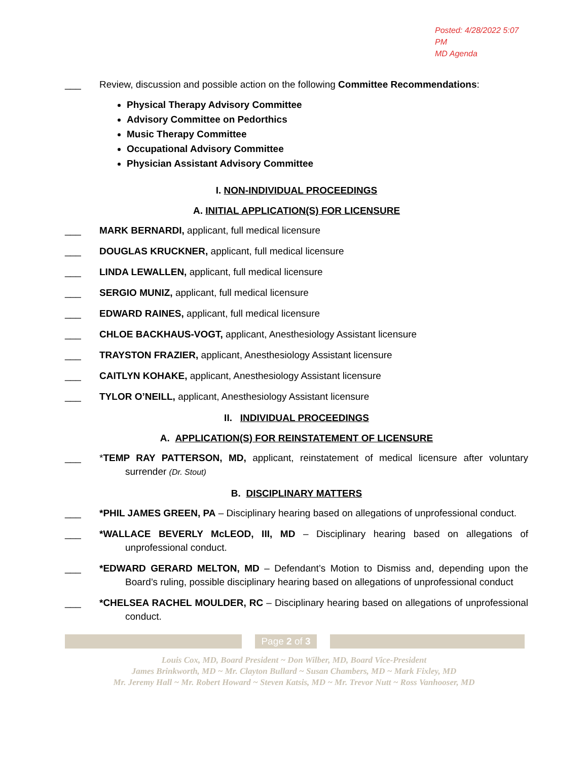Posted: 4/28/2022 5:07 PM
MD Agenda
___ Review, discussion and possible action on the following Committee Recommendations:
Physical Therapy Advisory Committee
Advisory Committee on Pedorthics
Music Therapy Committee
Occupational Advisory Committee
Physician Assistant Advisory Committee
I. NON-INDIVIDUAL PROCEEDINGS
A. INITIAL APPLICATION(S) FOR LICENSURE
___ MARK BERNARDI, applicant, full medical licensure
___ DOUGLAS KRUCKNER, applicant, full medical licensure
___ LINDA LEWALLEN, applicant, full medical licensure
___ SERGIO MUNIZ, applicant, full medical licensure
___ EDWARD RAINES, applicant, full medical licensure
___ CHLOE BACKHAUS-VOGT, applicant, Anesthesiology Assistant licensure
___ TRAYSTON FRAZIER, applicant, Anesthesiology Assistant licensure
___ CAITLYN KOHAKE, applicant, Anesthesiology Assistant licensure
___ TYLOR O’NEILL, applicant, Anesthesiology Assistant licensure
II. INDIVIDUAL PROCEEDINGS
A. APPLICATION(S) FOR REINSTATEMENT OF LICENSURE
___ *TEMP RAY PATTERSON, MD, applicant, reinstatement of medical licensure after voluntary surrender (Dr. Stout)
B. DISCIPLINARY MATTERS
___ *PHIL JAMES GREEN, PA – Disciplinary hearing based on allegations of unprofessional conduct.
___ *WALLACE BEVERLY McLEOD, III, MD – Disciplinary hearing based on allegations of unprofessional conduct.
___ *EDWARD GERARD MELTON, MD – Defendant’s Motion to Dismiss and, depending upon the Board’s ruling, possible disciplinary hearing based on allegations of unprofessional conduct
___ *CHELSEA RACHEL MOULDER, RC – Disciplinary hearing based on allegations of unprofessional conduct.
Page 2 of 3
Louis Cox, MD, Board President ~ Don Wilber, MD, Board Vice-President
James Brinkworth, MD ~ Mr. Clayton Bullard ~ Susan Chambers, MD ~ Mark Fixley, MD
Mr. Jeremy Hall ~ Mr. Robert Howard ~ Steven Katsis, MD ~ Mr. Trevor Nutt ~ Ross Vanhooser, MD